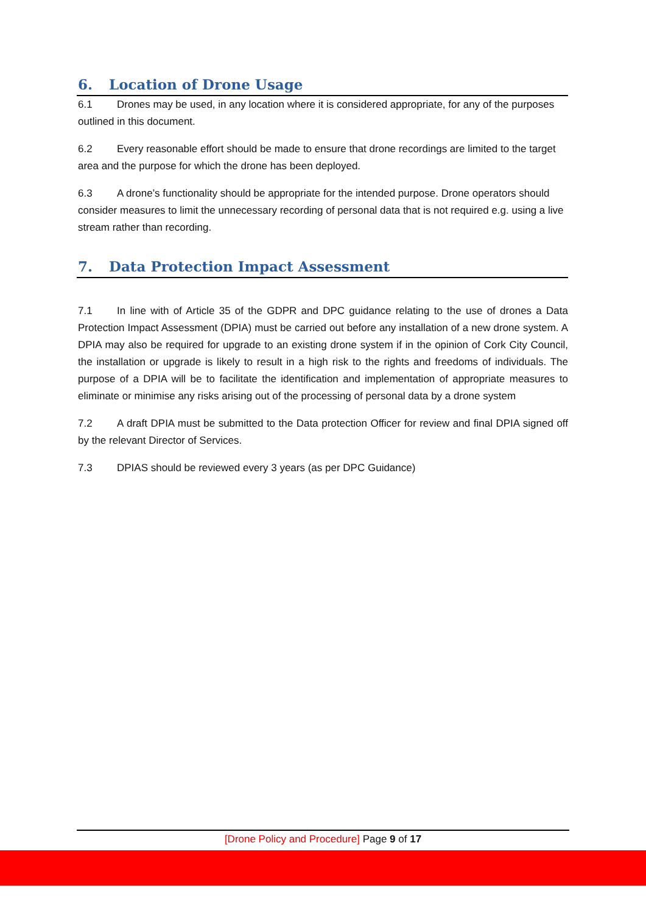6. Location of Drone Usage
6.1 Drones may be used, in any location where it is considered appropriate, for any of the purposes outlined in this document.
6.2 Every reasonable effort should be made to ensure that drone recordings are limited to the target area and the purpose for which the drone has been deployed.
6.3 A drone’s functionality should be appropriate for the intended purpose. Drone operators should consider measures to limit the unnecessary recording of personal data that is not required e.g. using a live stream rather than recording.
7. Data Protection Impact Assessment
7.1 In line with of Article 35 of the GDPR and DPC guidance relating to the use of drones a Data Protection Impact Assessment (DPIA) must be carried out before any installation of a new drone system. A DPIA may also be required for upgrade to an existing drone system if in the opinion of Cork City Council, the installation or upgrade is likely to result in a high risk to the rights and freedoms of individuals. The purpose of a DPIA will be to facilitate the identification and implementation of appropriate measures to eliminate or minimise any risks arising out of the processing of personal data by a drone system
7.2 A draft DPIA must be submitted to the Data protection Officer for review and final DPIA signed off by the relevant Director of Services.
7.3 DPIAS should be reviewed every 3 years (as per DPC Guidance)
[Drone Policy and Procedure] Page 9 of 17